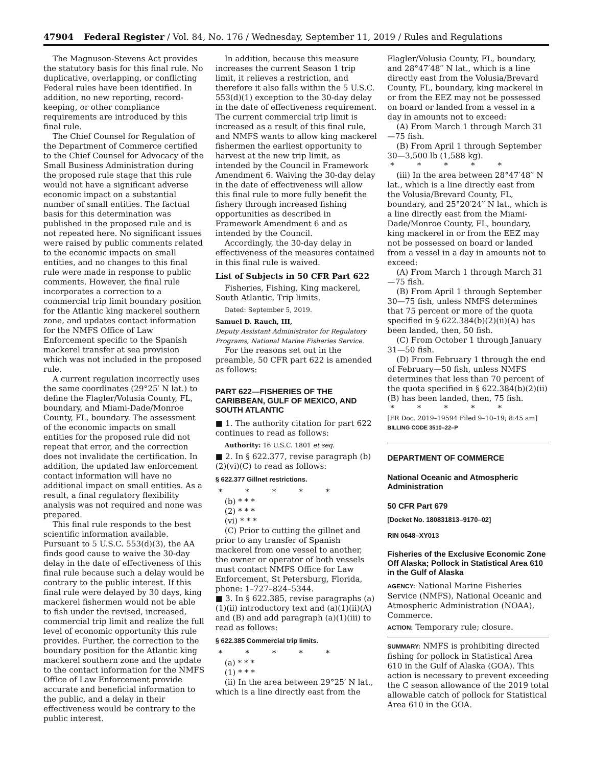47904 Federal Register / Vol. 84, No. 176 / Wednesday, September 11, 2019 / Rules and Regulations
The Magnuson-Stevens Act provides the statutory basis for this final rule. No duplicative, overlapping, or conflicting Federal rules have been identified. In addition, no new reporting, record-keeping, or other compliance requirements are introduced by this final rule.
The Chief Counsel for Regulation of the Department of Commerce certified to the Chief Counsel for Advocacy of the Small Business Administration during the proposed rule stage that this rule would not have a significant adverse economic impact on a substantial number of small entities. The factual basis for this determination was published in the proposed rule and is not repeated here. No significant issues were raised by public comments related to the economic impacts on small entities, and no changes to this final rule were made in response to public comments. However, the final rule incorporates a correction to a commercial trip limit boundary position for the Atlantic king mackerel southern zone, and updates contact information for the NMFS Office of Law Enforcement specific to the Spanish mackerel transfer at sea provision which was not included in the proposed rule.
A current regulation incorrectly uses the same coordinates (29°25′ N lat.) to define the Flagler/Volusia County, FL, boundary, and Miami-Dade/Monroe County, FL, boundary. The assessment of the economic impacts on small entities for the proposed rule did not repeat that error, and the correction does not invalidate the certification. In addition, the updated law enforcement contact information will have no additional impact on small entities. As a result, a final regulatory flexibility analysis was not required and none was prepared.
This final rule responds to the best scientific information available. Pursuant to 5 U.S.C. 553(d)(3), the AA finds good cause to waive the 30-day delay in the date of effectiveness of this final rule because such a delay would be contrary to the public interest. If this final rule were delayed by 30 days, king mackerel fishermen would not be able to fish under the revised, increased, commercial trip limit and realize the full level of economic opportunity this rule provides. Further, the correction to the boundary position for the Atlantic king mackerel southern zone and the update to the contact information for the NMFS Office of Law Enforcement provide accurate and beneficial information to the public, and a delay in their effectiveness would be contrary to the public interest.
In addition, because this measure increases the current Season 1 trip limit, it relieves a restriction, and therefore it also falls within the 5 U.S.C. 553(d)(1) exception to the 30-day delay in the date of effectiveness requirement. The current commercial trip limit is increased as a result of this final rule, and NMFS wants to allow king mackerel fishermen the earliest opportunity to harvest at the new trip limit, as intended by the Council in Framework Amendment 6. Waiving the 30-day delay in the date of effectiveness will allow this final rule to more fully benefit the fishery through increased fishing opportunities as described in Framework Amendment 6 and as intended by the Council.
Accordingly, the 30-day delay in effectiveness of the measures contained in this final rule is waived.
List of Subjects in 50 CFR Part 622
Fisheries, Fishing, King mackerel, South Atlantic, Trip limits.
Dated: September 5, 2019.
Samuel D. Rauch, III,
Deputy Assistant Administrator for Regulatory Programs, National Marine Fisheries Service.
For the reasons set out in the preamble, 50 CFR part 622 is amended as follows:
PART 622—FISHERIES OF THE CARIBBEAN, GULF OF MEXICO, AND SOUTH ATLANTIC
■ 1. The authority citation for part 622 continues to read as follows:
Authority: 16 U.S.C. 1801 et seq.
■ 2. In § 622.377, revise paragraph (b)(2)(vi)(C) to read as follows:
§ 622.377 Gillnet restrictions.
* * * * *
(b) * * *
(2) * * *
(vi) * * *
(C) Prior to cutting the gillnet and prior to any transfer of Spanish mackerel from one vessel to another, the owner or operator of both vessels must contact NMFS Office for Law Enforcement, St Petersburg, Florida, phone: 1–727–824–5344.
■ 3. In § 622.385, revise paragraphs (a)(1)(ii) introductory text and (a)(1)(ii)(A) and (B) and add paragraph (a)(1)(iii) to read as follows:
§ 622.385 Commercial trip limits.
* * * * *
(a) * * *
(1) * * *
(ii) In the area between 29°25′ N lat., which is a line directly east from the
Flagler/Volusia County, FL, boundary, and 28°47′48′′ N lat., which is a line directly east from the Volusia/Brevard County, FL, boundary, king mackerel in or from the EEZ may not be possessed on board or landed from a vessel in a day in amounts not to exceed:
(A) From March 1 through March 31—75 fish.
(B) From April 1 through September 30—3,500 lb (1,588 kg).
* * * * *
(iii) In the area between 28°47′48′′ N lat., which is a line directly east from the Volusia/Brevard County, FL, boundary, and 25°20′24′′ N lat., which is a line directly east from the Miami-Dade/Monroe County, FL, boundary, king mackerel in or from the EEZ may not be possessed on board or landed from a vessel in a day in amounts not to exceed:
(A) From March 1 through March 31—75 fish.
(B) From April 1 through September 30—75 fish, unless NMFS determines that 75 percent or more of the quota specified in § 622.384(b)(2)(ii)(A) has been landed, then, 50 fish.
(C) From October 1 through January 31—50 fish.
(D) From February 1 through the end of February—50 fish, unless NMFS determines that less than 70 percent of the quota specified in § 622.384(b)(2)(ii)(B) has been landed, then, 75 fish.
* * * * *
[FR Doc. 2019–19594 Filed 9–10–19; 8:45 am]
BILLING CODE 3510–22–P
DEPARTMENT OF COMMERCE
National Oceanic and Atmospheric Administration
50 CFR Part 679
[Docket No. 180831813–9170–02]
RIN 0648–XY013
Fisheries of the Exclusive Economic Zone Off Alaska; Pollock in Statistical Area 610 in the Gulf of Alaska
AGENCY: National Marine Fisheries Service (NMFS), National Oceanic and Atmospheric Administration (NOAA), Commerce.
ACTION: Temporary rule; closure.
SUMMARY: NMFS is prohibiting directed fishing for pollock in Statistical Area 610 in the Gulf of Alaska (GOA). This action is necessary to prevent exceeding the C season allowance of the 2019 total allowable catch of pollock for Statistical Area 610 in the GOA.